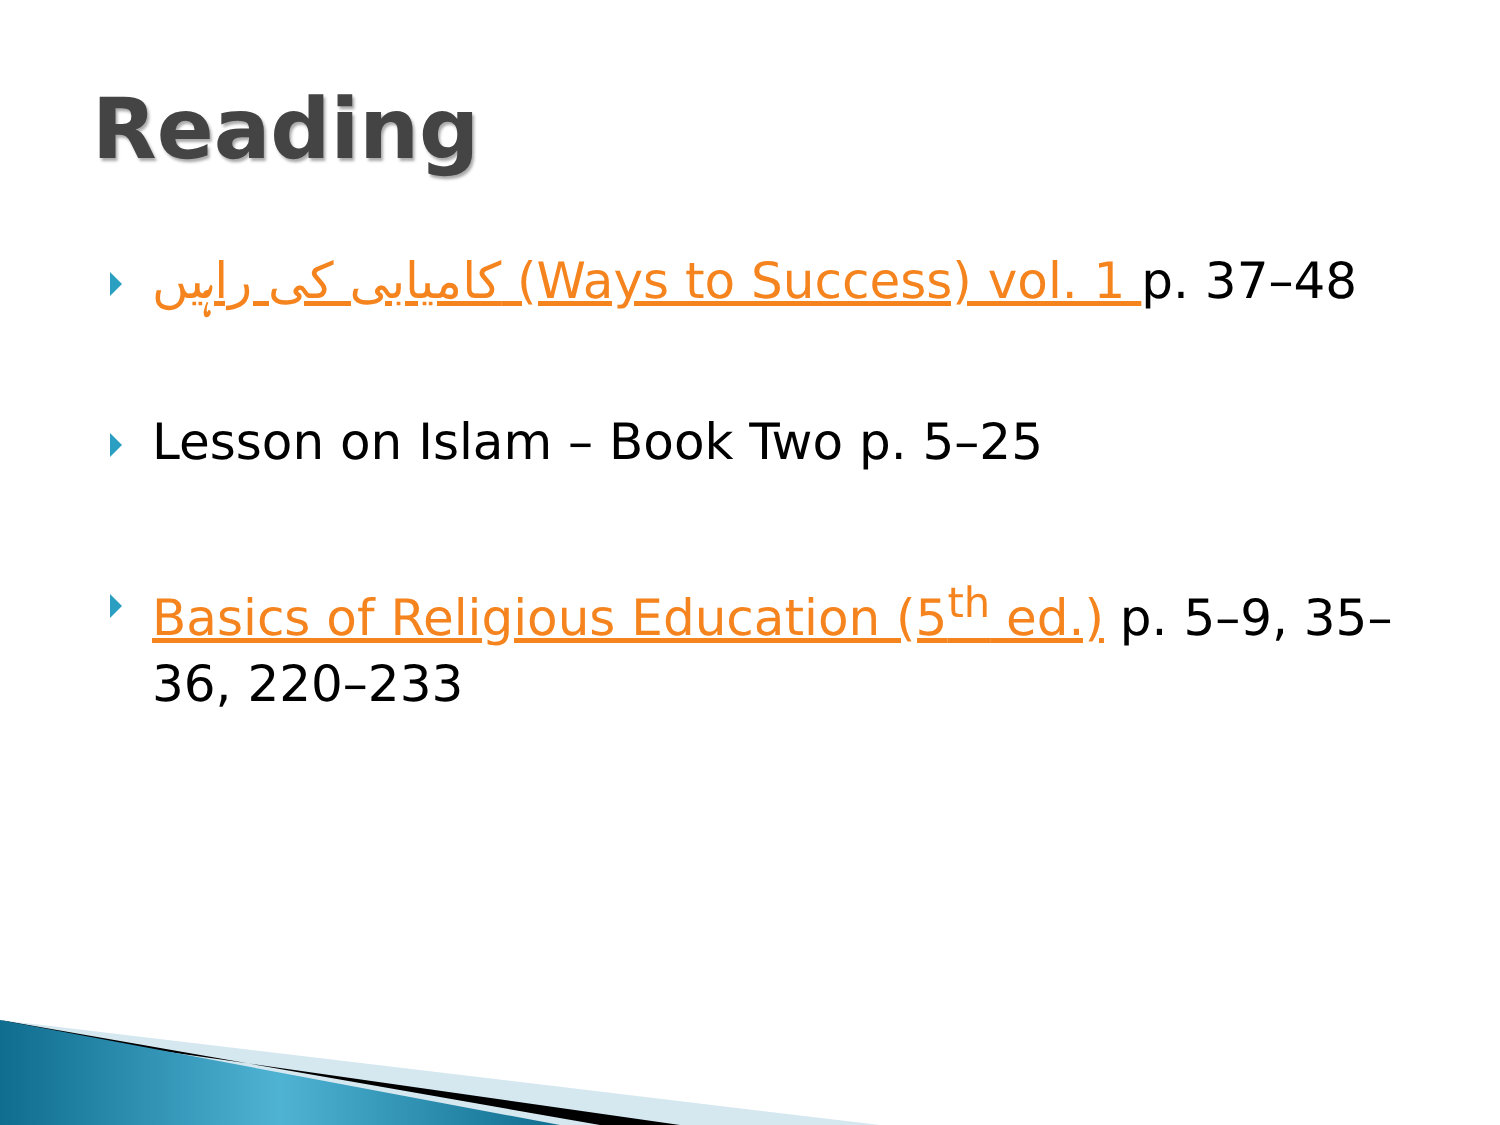Reading
کامیابی کی راہیں (Ways to Success) vol. 1 p. 37–48
Lesson on Islam – Book Two p. 5–25
Basics of Religious Education (5<sup>th</sup> ed.) p. 5–9, 35–36, 220–233